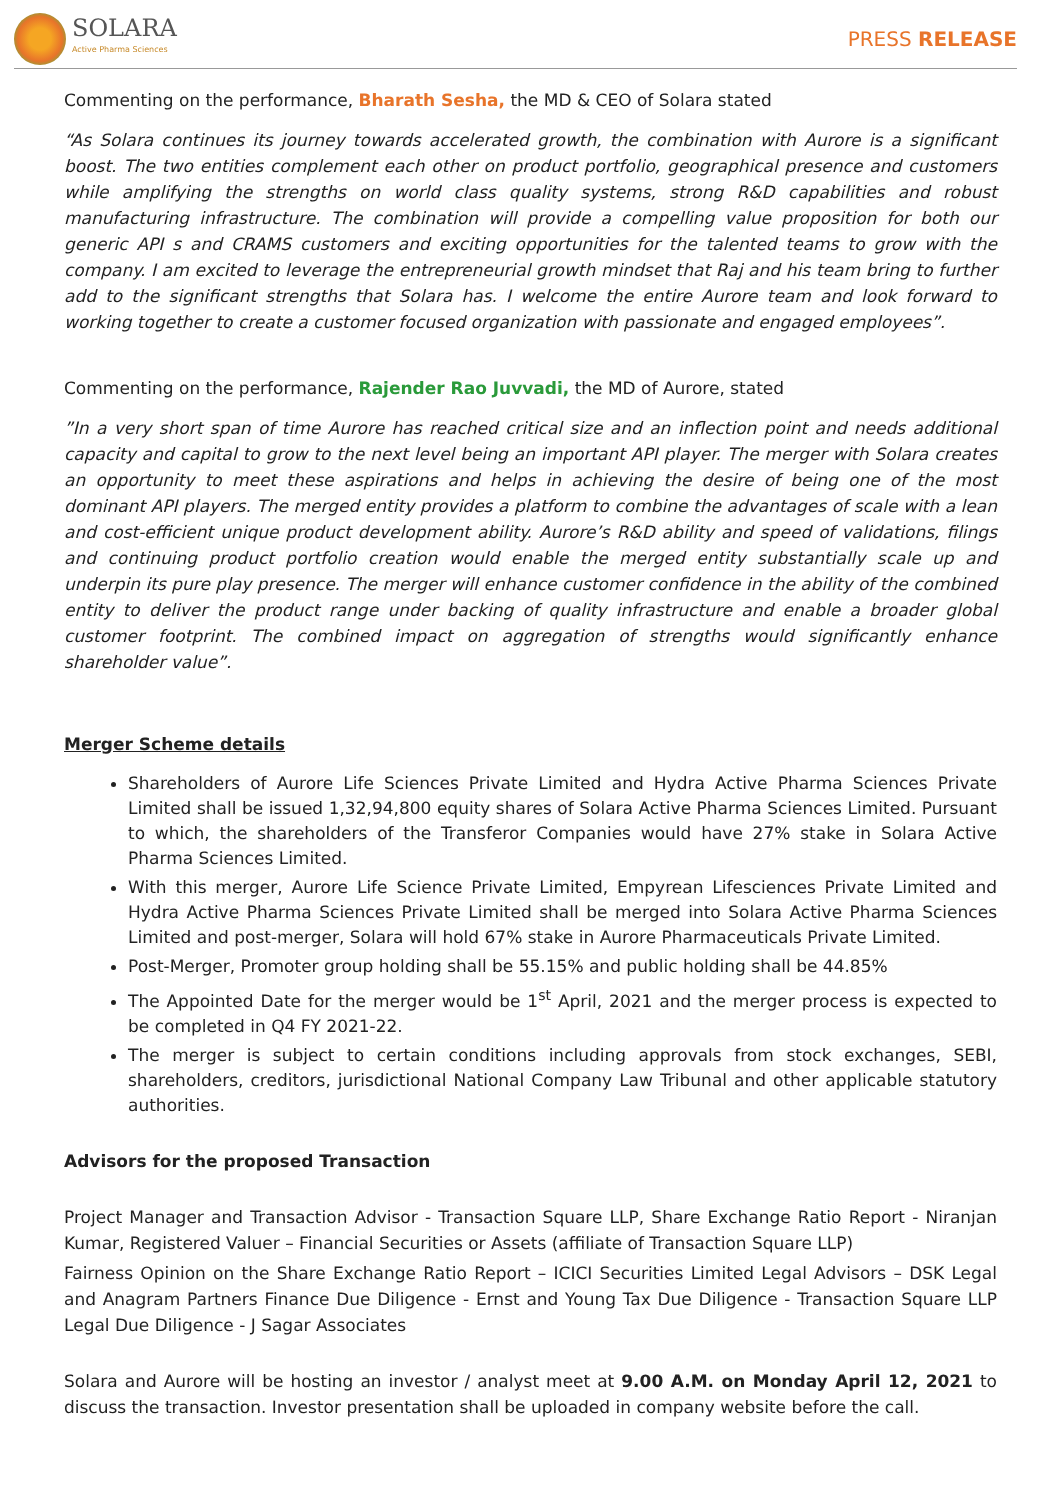SOLARA
Active Pharma Sciences
PRESS RELEASE
Commenting on the performance, Bharath Sesha, the MD & CEO of Solara stated
“As Solara continues its journey towards accelerated growth, the combination with Aurore is a significant boost. The two entities complement each other on product portfolio, geographical presence and customers while amplifying the strengths on world class quality systems, strong R&D capabilities and robust manufacturing infrastructure. The combination will provide a compelling value proposition for both our generic API s and CRAMS customers and exciting opportunities for the talented teams to grow with the company. I am excited to leverage the entrepreneurial growth mindset that Raj and his team bring to further add to the significant strengths that Solara has. I welcome the entire Aurore team and look forward to working together to create a customer focused organization with passionate and engaged employees”.
Commenting on the performance, Rajender Rao Juvvadi, the MD of Aurore, stated
”In a very short span of time Aurore has reached critical size and an inflection point and needs additional capacity and capital to grow to the next level being an important API player. The merger with Solara creates an opportunity to meet these aspirations and helps in achieving the desire of being one of the most dominant API players. The merged entity provides a platform to combine the advantages of scale with a lean and cost-efficient unique product development ability. Aurore’s R&D ability and speed of validations, filings and continuing product portfolio creation would enable the merged entity substantially scale up and underpin its pure play presence. The merger will enhance customer confidence in the ability of the combined entity to deliver the product range under backing of quality infrastructure and enable a broader global customer footprint. The combined impact on aggregation of strengths would significantly enhance shareholder value”.
Merger Scheme details
Shareholders of Aurore Life Sciences Private Limited and Hydra Active Pharma Sciences Private Limited shall be issued 1,32,94,800 equity shares of Solara Active Pharma Sciences Limited. Pursuant to which, the shareholders of the Transferor Companies would have 27% stake in Solara Active Pharma Sciences Limited.
With this merger, Aurore Life Science Private Limited, Empyrean Lifesciences Private Limited and Hydra Active Pharma Sciences Private Limited shall be merged into Solara Active Pharma Sciences Limited and post-merger, Solara will hold 67% stake in Aurore Pharmaceuticals Private Limited.
Post-Merger, Promoter group holding shall be 55.15% and public holding shall be 44.85%
The Appointed Date for the merger would be 1<sup>st</sup> April, 2021 and the merger process is expected to be completed in Q4 FY 2021-22.
The merger is subject to certain conditions including approvals from stock exchanges, SEBI, shareholders, creditors, jurisdictional National Company Law Tribunal and other applicable statutory authorities.
Advisors for the proposed Transaction
Project Manager and Transaction Advisor - Transaction Square LLP, Share Exchange Ratio Report - Niranjan Kumar, Registered Valuer – Financial Securities or Assets (affiliate of Transaction Square LLP)
Fairness Opinion on the Share Exchange Ratio Report – ICICI Securities Limited Legal Advisors – DSK Legal and Anagram Partners Finance Due Diligence - Ernst and Young Tax Due Diligence - Transaction Square LLP Legal Due Diligence - J Sagar Associates
Solara and Aurore will be hosting an investor / analyst meet at 9.00 A.M. on Monday April 12, 2021 to discuss the transaction. Investor presentation shall be uploaded in company website before the call.